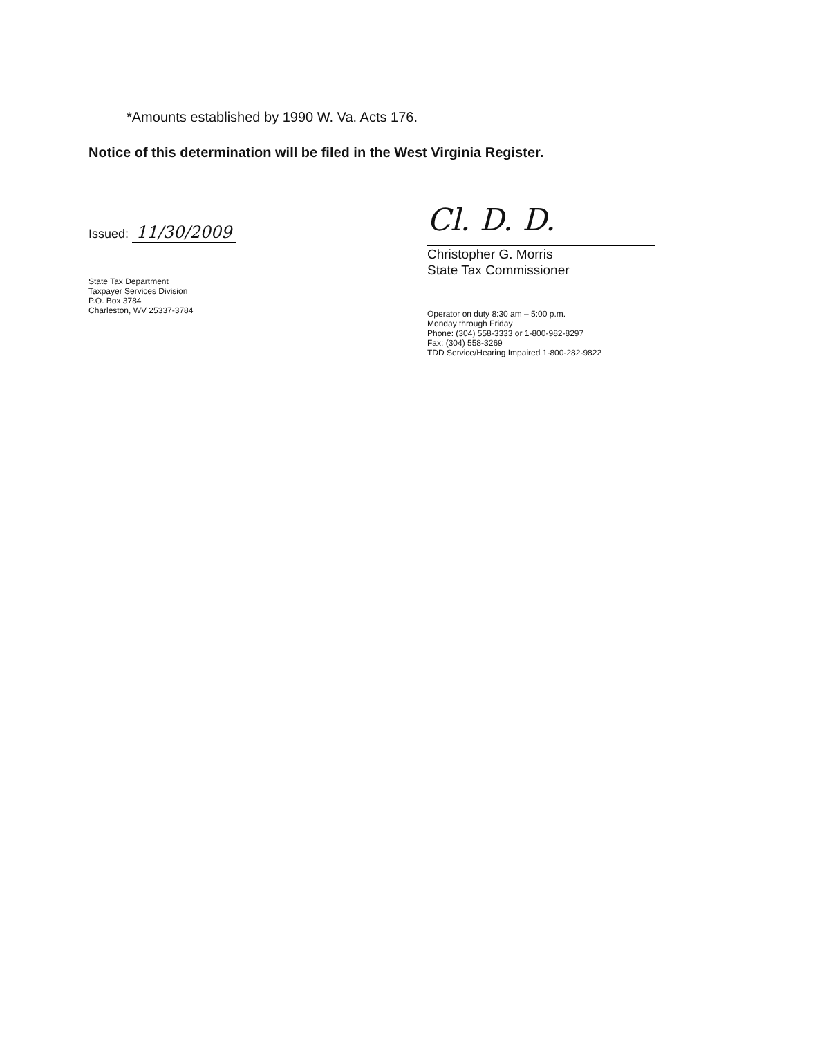*Amounts established by 1990 W. Va. Acts 176.
Notice of this determination will be filed in the West Virginia Register.
Issued: 11/30/2009
State Tax Department
Taxpayer Services Division
P.O. Box 3784
Charleston, WV 25337-3784
Cl. D. D.
Christopher G. Morris
State Tax Commissioner
Operator on duty 8:30 am – 5:00 p.m.
Monday through Friday
Phone: (304) 558-3333 or 1-800-982-8297
Fax: (304) 558-3269
TDD Service/Hearing Impaired 1-800-282-9822